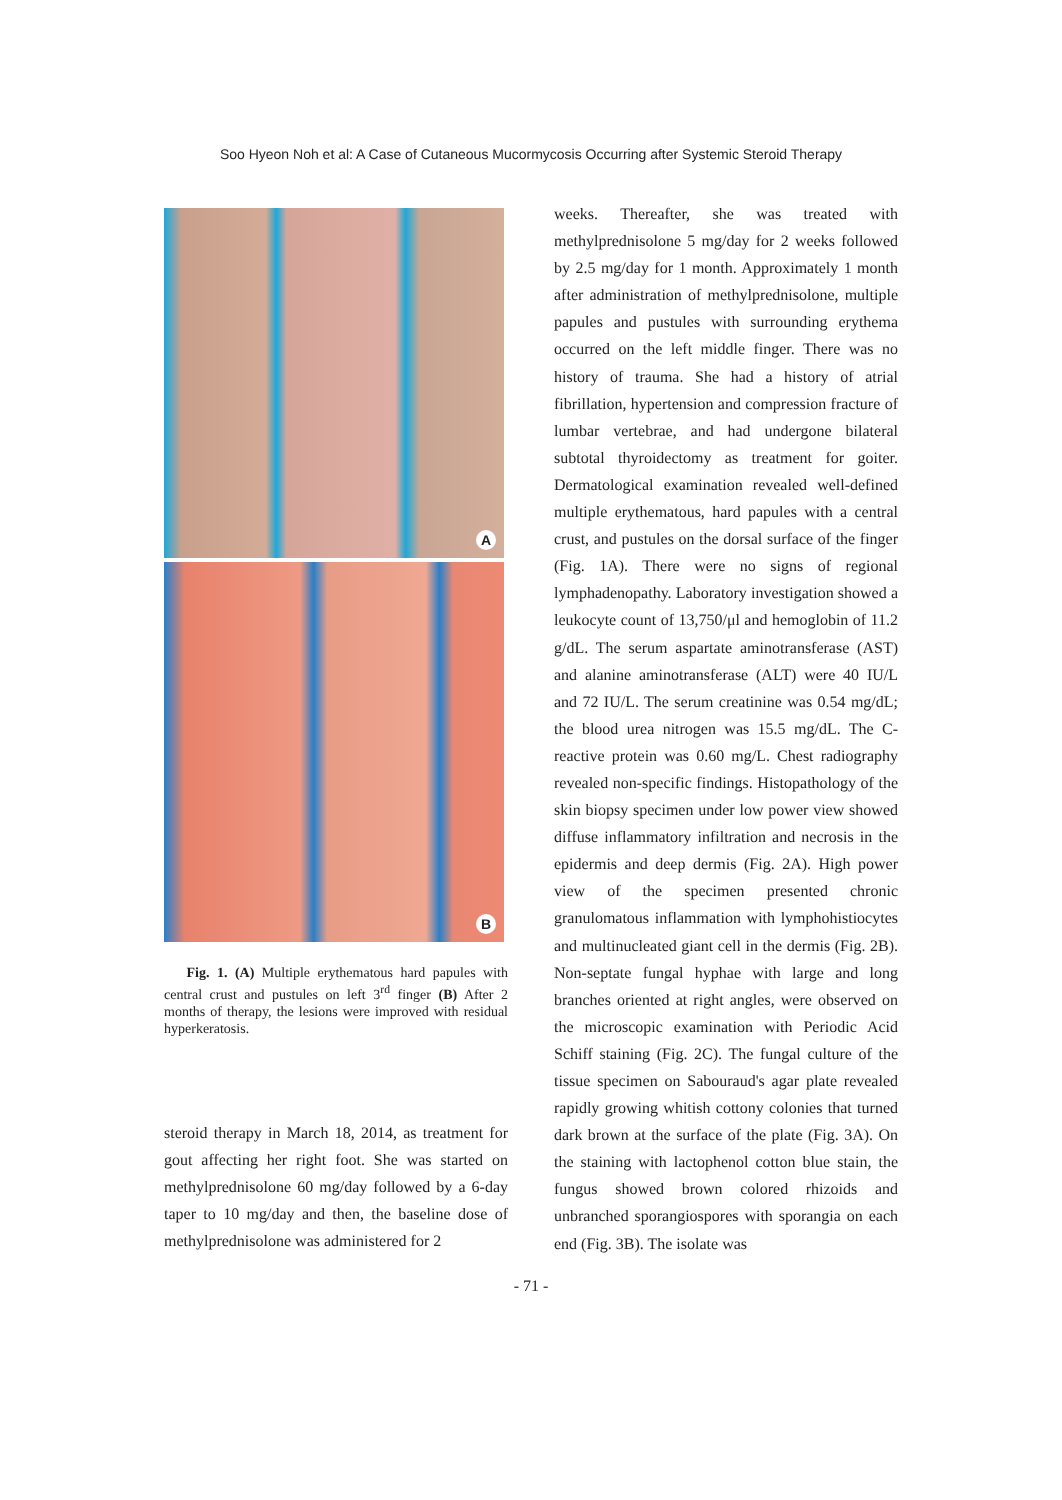Soo Hyeon Noh et al: A Case of Cutaneous Mucormycosis Occurring after Systemic Steroid Therapy
A
B
Fig. 1. (A) Multiple erythematous hard papules with central crust and pustules on left 3<sup>rd</sup> finger (B) After 2 months of therapy, the lesions were improved with residual hyperkeratosis.
steroid therapy in March 18, 2014, as treatment for gout affecting her right foot. She was started on methylprednisolone 60 mg/day followed by a 6-day taper to 10 mg/day and then, the baseline dose of methylprednisolone was administered for 2
weeks. Thereafter, she was treated with methylprednisolone 5 mg/day for 2 weeks followed by 2.5 mg/day for 1 month. Approximately 1 month after administration of methylprednisolone, multiple papules and pustules with surrounding erythema occurred on the left middle finger. There was no history of trauma. She had a history of atrial fibrillation, hypertension and compression fracture of lumbar vertebrae, and had undergone bilateral subtotal thyroidectomy as treatment for goiter. Dermatological examination revealed well-defined multiple erythematous, hard papules with a central crust, and pustules on the dorsal surface of the finger (Fig. 1A). There were no signs of regional lymphadenopathy. Laboratory investigation showed a leukocyte count of 13,750/μl and hemoglobin of 11.2 g/dL. The serum aspartate aminotransferase (AST) and alanine aminotransferase (ALT) were 40 IU/L and 72 IU/L. The serum creatinine was 0.54 mg/dL; the blood urea nitrogen was 15.5 mg/dL. The C-reactive protein was 0.60 mg/L. Chest radiography revealed non-specific findings. Histopathology of the skin biopsy specimen under low power view showed diffuse inflammatory infiltration and necrosis in the epidermis and deep dermis (Fig. 2A). High power view of the specimen presented chronic granulomatous inflammation with lymphohistiocytes and multinucleated giant cell in the dermis (Fig. 2B). Non-septate fungal hyphae with large and long branches oriented at right angles, were observed on the microscopic examination with Periodic Acid Schiff staining (Fig. 2C). The fungal culture of the tissue specimen on Sabouraud's agar plate revealed rapidly growing whitish cottony colonies that turned dark brown at the surface of the plate (Fig. 3A). On the staining with lactophenol cotton blue stain, the fungus showed brown colored rhizoids and unbranched sporangiospores with sporangia on each end (Fig. 3B). The isolate was
- 71 -